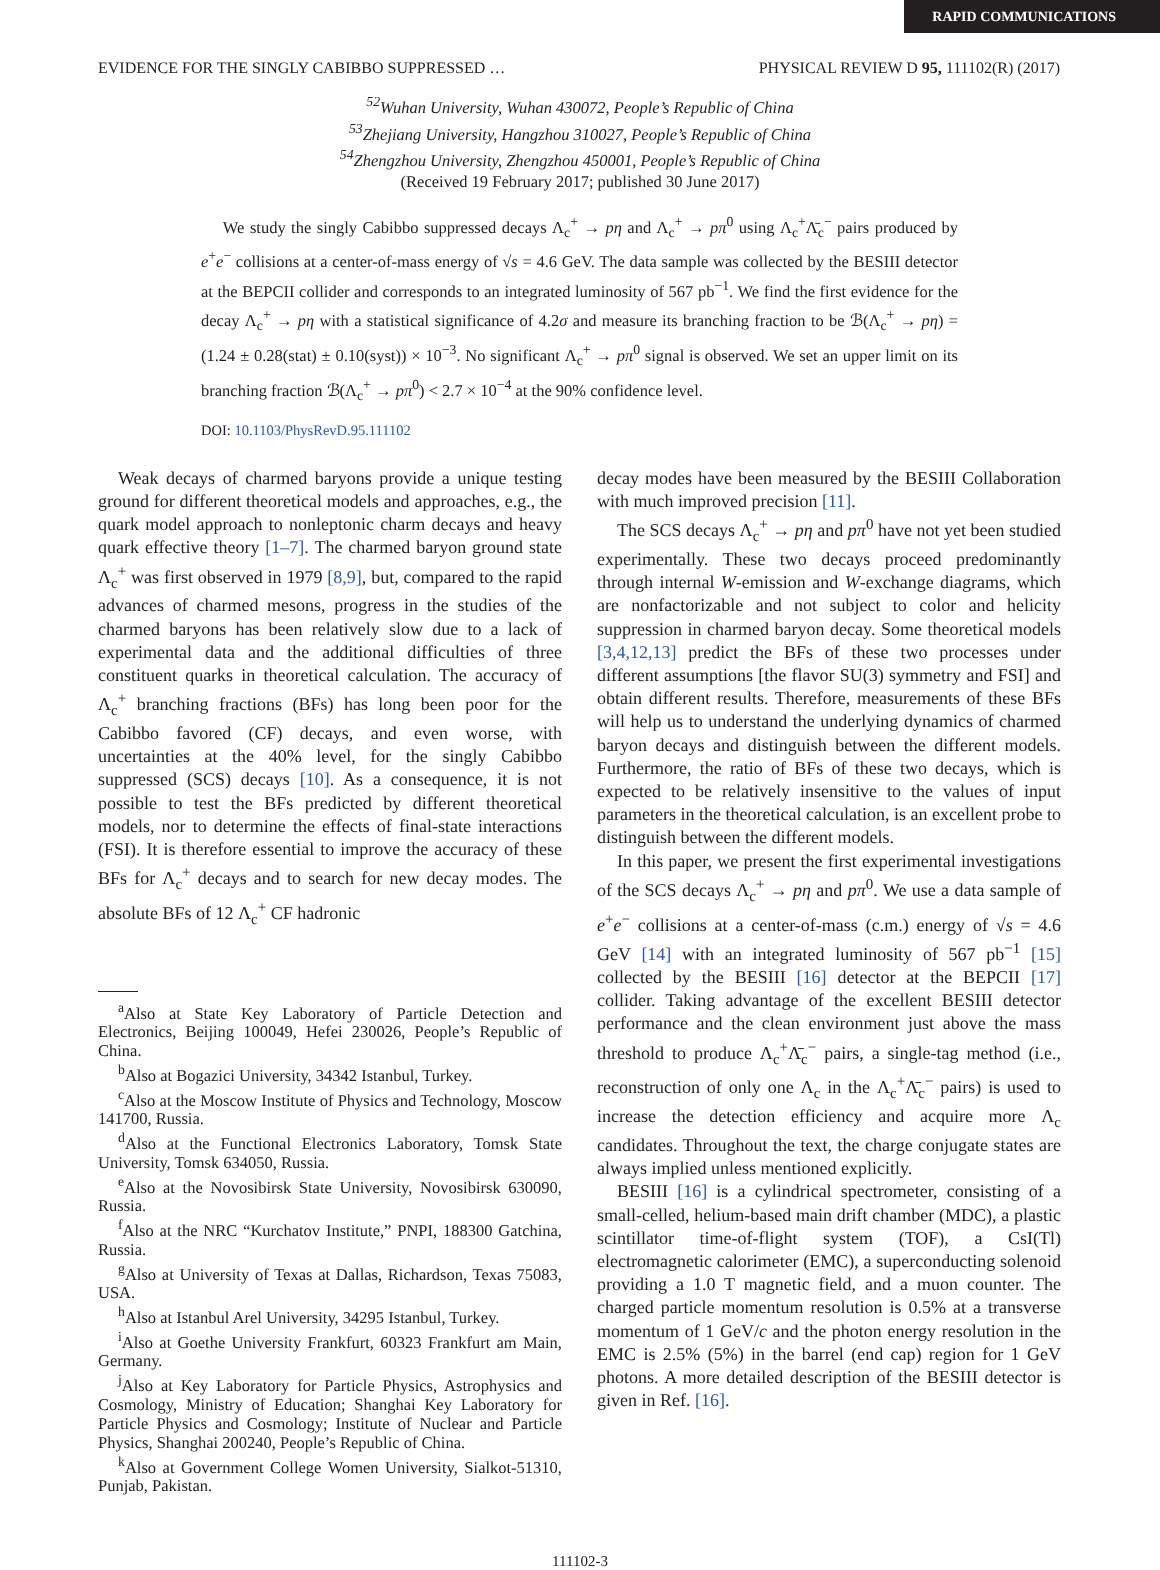RAPID COMMUNICATIONS
EVIDENCE FOR THE SINGLY CABIBBO SUPPRESSED … PHYSICAL REVIEW D 95, 111102(R) (2017)
<sup>52</sup> Wuhan University, Wuhan 430072, People’s Republic of China
<sup>53</sup> Zhejiang University, Hangzhou 310027, People’s Republic of China
<sup>54</sup> Zhengzhou University, Zhengzhou 450001, People’s Republic of China
(Received 19 February 2017; published 30 June 2017)
We study the singly Cabibbo suppressed decays Λ<sub>c</sub><sup>+</sup> → pη and Λ<sub>c</sub><sup>+</sup> → pπ<sup>0</sup> using Λ<sub>c</sub><sup>+</sup>Λ̄<sub>c</sub><sup>−</sup> pairs produced by e<sup>+</sup>e<sup>−</sup> collisions at a center-of-mass energy of √s = 4.6 GeV. The data sample was collected by the BESIII detector at the BEPCII collider and corresponds to an integrated luminosity of 567 pb<sup>−1</sup>. We find the first evidence for the decay Λ<sub>c</sub><sup>+</sup> → pη with a statistical significance of 4.2σ and measure its branching fraction to be ℬ(Λ<sub>c</sub><sup>+</sup> → pη) = (1.24 ± 0.28(stat) ± 0.10(syst)) × 10<sup>−3</sup>. No significant Λ<sub>c</sub><sup>+</sup> → pπ<sup>0</sup> signal is observed. We set an upper limit on its branching fraction ℬ(Λ<sub>c</sub><sup>+</sup> → pπ<sup>0</sup>) < 2.7 × 10<sup>−4</sup> at the 90% confidence level.
DOI: 10.1103/PhysRevD.95.111102
Weak decays of charmed baryons provide a unique testing ground for different theoretical models and approaches, e.g., the quark model approach to nonleptonic charm decays and heavy quark effective theory [1–7]. The charmed baryon ground state Λ<sub>c</sub><sup>+</sup> was first observed in 1979 [8,9], but, compared to the rapid advances of charmed mesons, progress in the studies of the charmed baryons has been relatively slow due to a lack of experimental data and the additional difficulties of three constituent quarks in theoretical calculation. The accuracy of Λ<sub>c</sub><sup>+</sup> branching fractions (BFs) has long been poor for the Cabibbo favored (CF) decays, and even worse, with uncertainties at the 40% level, for the singly Cabibbo suppressed (SCS) decays [10]. As a consequence, it is not possible to test the BFs predicted by different theoretical models, nor to determine the effects of final-state interactions (FSI). It is therefore essential to improve the accuracy of these BFs for Λ<sub>c</sub><sup>+</sup> decays and to search for new decay modes. The absolute BFs of 12 Λ<sub>c</sub><sup>+</sup> CF hadronic
<sup>a</sup> Also at State Key Laboratory of Particle Detection and Electronics, Beijing 100049, Hefei 230026, People’s Republic of China.
<sup>b</sup> Also at Bogazici University, 34342 Istanbul, Turkey.
<sup>c</sup> Also at the Moscow Institute of Physics and Technology, Moscow 141700, Russia.
<sup>d</sup> Also at the Functional Electronics Laboratory, Tomsk State University, Tomsk 634050, Russia.
<sup>e</sup> Also at the Novosibirsk State University, Novosibirsk 630090, Russia.
<sup>f</sup> Also at the NRC “Kurchatov Institute,” PNPI, 188300 Gatchina, Russia.
<sup>g</sup> Also at University of Texas at Dallas, Richardson, Texas 75083, USA.
<sup>h</sup> Also at Istanbul Arel University, 34295 Istanbul, Turkey.
<sup>i</sup> Also at Goethe University Frankfurt, 60323 Frankfurt am Main, Germany.
<sup>j</sup> Also at Key Laboratory for Particle Physics, Astrophysics and Cosmology, Ministry of Education; Shanghai Key Laboratory for Particle Physics and Cosmology; Institute of Nuclear and Particle Physics, Shanghai 200240, People’s Republic of China.
<sup>k</sup> Also at Government College Women University, Sialkot-51310, Punjab, Pakistan.
decay modes have been measured by the BESIII Collaboration with much improved precision [11].
The SCS decays Λ<sub>c</sub><sup>+</sup> → pη and pπ<sup>0</sup> have not yet been studied experimentally. These two decays proceed predominantly through internal W-emission and W-exchange diagrams, which are nonfactorizable and not subject to color and helicity suppression in charmed baryon decay. Some theoretical models [3,4,12,13] predict the BFs of these two processes under different assumptions [the flavor SU(3) symmetry and FSI] and obtain different results. Therefore, measurements of these BFs will help us to understand the underlying dynamics of charmed baryon decays and distinguish between the different models. Furthermore, the ratio of BFs of these two decays, which is expected to be relatively insensitive to the values of input parameters in the theoretical calculation, is an excellent probe to distinguish between the different models.
In this paper, we present the first experimental investigations of the SCS decays Λ<sub>c</sub><sup>+</sup> → pη and pπ<sup>0</sup>. We use a data sample of e<sup>+</sup>e<sup>−</sup> collisions at a center-of-mass (c.m.) energy of √s = 4.6 GeV [14] with an integrated luminosity of 567 pb<sup>−1</sup> [15] collected by the BESIII [16] detector at the BEPCII [17] collider. Taking advantage of the excellent BESIII detector performance and the clean environment just above the mass threshold to produce Λ<sub>c</sub><sup>+</sup>Λ̄<sub>c</sub><sup>−</sup> pairs, a single-tag method (i.e., reconstruction of only one Λ<sub>c</sub> in the Λ<sub>c</sub><sup>+</sup>Λ̄<sub>c</sub><sup>−</sup> pairs) is used to increase the detection efficiency and acquire more Λ<sub>c</sub> candidates. Throughout the text, the charge conjugate states are always implied unless mentioned explicitly.
BESIII [16] is a cylindrical spectrometer, consisting of a small-celled, helium-based main drift chamber (MDC), a plastic scintillator time-of-flight system (TOF), a CsI(Tl) electromagnetic calorimeter (EMC), a superconducting solenoid providing a 1.0 T magnetic field, and a muon counter. The charged particle momentum resolution is 0.5% at a transverse momentum of 1 GeV/c and the photon energy resolution in the EMC is 2.5% (5%) in the barrel (end cap) region for 1 GeV photons. A more detailed description of the BESIII detector is given in Ref. [16].
111102-3